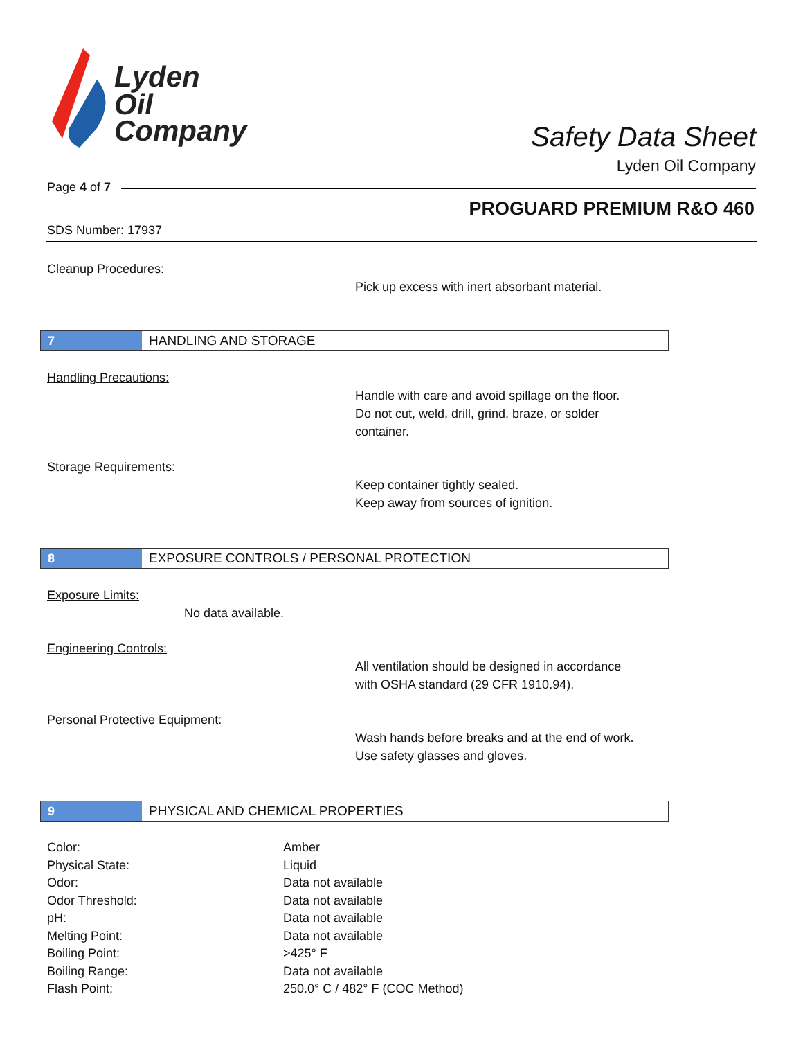Lyden
Oil
Company
Safety Data Sheet
Lyden Oil Company
Page 4 of 7
PROGUARD PREMIUM R&O 460
SDS Number: 17937
Cleanup Procedures:
Pick up excess with inert absorbant material.
7 HANDLING AND STORAGE
Handling Precautions:
Handle with care and avoid spillage on the floor.
Do not cut, weld, drill, grind, braze, or solder
container.
Storage Requirements:
Keep container tightly sealed.
Keep away from sources of ignition.
8 EXPOSURE CONTROLS / PERSONAL PROTECTION
Exposure Limits:
No data available.
Engineering Controls:
All ventilation should be designed in accordance
with OSHA standard (29 CFR 1910.94).
Personal Protective Equipment:
Wash hands before breaks and at the end of work.
Use safety glasses and gloves.
9 PHYSICAL AND CHEMICAL PROPERTIES
| Color: | Amber |
| Physical State: | Liquid |
| Odor: | Data not available |
| Odor Threshold: | Data not available |
| pH: | Data not available |
| Melting Point: | Data not available |
| Boiling Point: | >425° F |
| Boiling Range: | Data not available |
| Flash Point: | 250.0° C / 482° F (COC Method) |